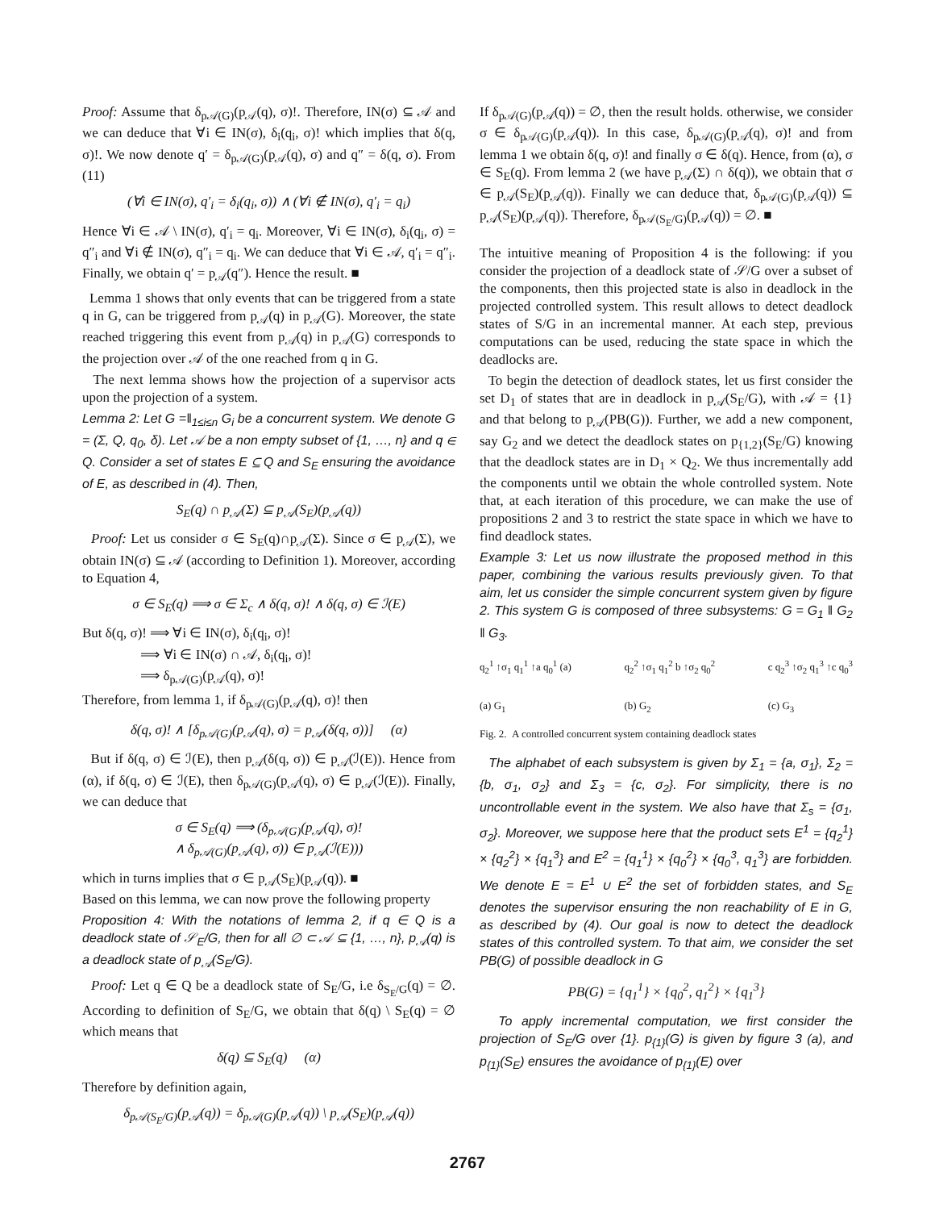Proof: Assume that δ<sub>p𝒜(G)</sub>(p<sub>𝒜</sub>(q), σ)!. Therefore, IN(σ) ⊆ 𝒜 and we can deduce that ∀i ∈ IN(σ), δ<sub>i</sub>(q<sub>i</sub>, σ)! which implies that δ(q, σ)!. We now denote q′ = δ<sub>p𝒜(G)</sub>(p<sub>𝒜</sub>(q), σ) and q″ = δ(q, σ). From (11)
(∀i ∈ IN(σ), q′<sub>i</sub> = δ<sub>i</sub>(q<sub>i</sub>, σ)) ∧ (∀i ∉ IN(σ), q′<sub>i</sub> = q<sub>i</sub>)
Hence ∀i ∈ 𝒜 \ IN(σ), q′<sub>i</sub> = q<sub>i</sub>. Moreover, ∀i ∈ IN(σ), δ<sub>i</sub>(q<sub>i</sub>, σ) = q″<sub>i</sub> and ∀i ∉ IN(σ), q″<sub>i</sub> = q<sub>i</sub>. We can deduce that ∀i ∈ 𝒜, q′<sub>i</sub> = q″<sub>i</sub>. Finally, we obtain q′ = p<sub>𝒜</sub>(q″). Hence the result. ■
Lemma 1 shows that only events that can be triggered from a state q in G, can be triggered from p<sub>𝒜</sub>(q) in p<sub>𝒜</sub>(G). Moreover, the state reached triggering this event from p<sub>𝒜</sub>(q) in p<sub>𝒜</sub>(G) corresponds to the projection over 𝒜 of the one reached from q in G.
The next lemma shows how the projection of a supervisor acts upon the projection of a system.
Lemma 2: Let G =‖<sub>1≤i≤n</sub> G<sub>i</sub> be a concurrent system. We denote G = (Σ, Q, q<sub>0</sub>, δ). Let 𝒜 be a non empty subset of {1, …, n} and q ∈ Q. Consider a set of states E ⊆ Q and S<sub>E</sub> ensuring the avoidance of E, as described in (4). Then,
S<sub>E</sub>(q) ∩ p<sub>𝒜</sub>(Σ) ⊆ p<sub>𝒜</sub>(S<sub>E</sub>)(p<sub>𝒜</sub>(q))
Proof: Let us consider σ ∈ S<sub>E</sub>(q)∩p<sub>𝒜</sub>(Σ). Since σ ∈ p<sub>𝒜</sub>(Σ), we obtain IN(σ) ⊆ 𝒜 (according to Definition 1). Moreover, according to Equation 4,
σ ∈ S<sub>E</sub>(q) ⟹ σ ∈ Σ<sub>c</sub> ∧ δ(q, σ)! ∧ δ(q, σ) ∈ ℐ(E)
But δ(q, σ)! ⟹ ∀i ∈ IN(σ), δ<sub>i</sub>(q<sub>i</sub>, σ)!
⟹ ∀i ∈ IN(σ) ∩ 𝒜, δ<sub>i</sub>(q<sub>i</sub>, σ)!
⟹ δ<sub>p𝒜(G)</sub>(p<sub>𝒜</sub>(q), σ)!
Therefore, from lemma 1, if δ<sub>p𝒜(G)</sub>(p<sub>𝒜</sub>(q), σ)! then
δ(q, σ)! ∧ [δ<sub>p𝒜(G)</sub>(p<sub>𝒜</sub>(q), σ) = p<sub>𝒜</sub>(δ(q, σ))] (α)
But if δ(q, σ) ∈ ℐ(E), then p<sub>𝒜</sub>(δ(q, σ)) ∈ p<sub>𝒜</sub>(ℐ(E)). Hence from (α), if δ(q, σ) ∈ ℐ(E), then δ<sub>p𝒜(G)</sub>(p<sub>𝒜</sub>(q), σ) ∈ p<sub>𝒜</sub>(ℐ(E)). Finally, we can deduce that
σ ∈ S<sub>E</sub>(q) ⟹ (δ<sub>p𝒜(G)</sub>(p<sub>𝒜</sub>(q), σ)!
∧ δ<sub>p𝒜(G)</sub>(p<sub>𝒜</sub>(q), σ)) ∈ p<sub>𝒜</sub>(ℐ(E)))
which in turns implies that σ ∈ p<sub>𝒜</sub>(S<sub>E</sub>)(p<sub>𝒜</sub>(q)). ■
Based on this lemma, we can now prove the following property
Proposition 4: With the notations of lemma 2, if q ∈ Q is a deadlock state of 𝒮<sub>E</sub>/G, then for all ∅ ⊂ 𝒜 ⊆ {1, …, n}, p<sub>𝒜</sub>(q) is a deadlock state of p<sub>𝒜</sub>(S<sub>E</sub>/G).
Proof: Let q ∈ Q be a deadlock state of S<sub>E</sub>/G, i.e δ<sub>S<sub>E</sub>/G</sub>(q) = ∅. According to definition of S<sub>E</sub>/G, we obtain that δ(q) \ S<sub>E</sub>(q) = ∅ which means that
δ(q) ⊆ S<sub>E</sub>(q) (α)
Therefore by definition again,
δ<sub>p𝒜(S<sub>E</sub>/G)</sub>(p<sub>𝒜</sub>(q)) = δ<sub>p𝒜(G)</sub>(p<sub>𝒜</sub>(q)) \ p<sub>𝒜</sub>(S<sub>E</sub>)(p<sub>𝒜</sub>(q))
If δ<sub>p𝒜(G)</sub>(p<sub>𝒜</sub>(q)) = ∅, then the result holds. otherwise, we consider σ ∈ δ<sub>p𝒜(G)</sub>(p<sub>𝒜</sub>(q)). In this case, δ<sub>p𝒜(G)</sub>(p<sub>𝒜</sub>(q), σ)! and from lemma 1 we obtain δ(q, σ)! and finally σ ∈ δ(q). Hence, from (α), σ ∈ S<sub>E</sub>(q). From lemma 2 (we have p<sub>𝒜</sub>(Σ) ∩ δ(q)), we obtain that σ ∈ p<sub>𝒜</sub>(S<sub>E</sub>)(p<sub>𝒜</sub>(q)). Finally we can deduce that, δ<sub>p𝒜(G)</sub>(p<sub>𝒜</sub>(q)) ⊆ p<sub>𝒜</sub>(S<sub>E</sub>)(p<sub>𝒜</sub>(q)). Therefore, δ<sub>p𝒜(S<sub>E</sub>/G)</sub>(p<sub>𝒜</sub>(q)) = ∅. ■
The intuitive meaning of Proposition 4 is the following: if you consider the projection of a deadlock state of 𝒮/G over a subset of the components, then this projected state is also in deadlock in the projected controlled system. This result allows to detect deadlock states of S/G in an incremental manner. At each step, previous computations can be used, reducing the state space in which the deadlocks are.
To begin the detection of deadlock states, let us first consider the set D<sub>1</sub> of states that are in deadlock in p<sub>𝒜</sub>(S<sub>E</sub>/G), with 𝒜 = {1} and that belong to p<sub>𝒜</sub>(PB(G)). Further, we add a new component, say G<sub>2</sub> and we detect the deadlock states on p<sub>{1,2}</sub>(S<sub>E</sub>/G) knowing that the deadlock states are in D<sub>1</sub> × Q<sub>2</sub>. We thus incrementally add the components until we obtain the whole controlled system. Note that, at each iteration of this procedure, we can make the use of propositions 2 and 3 to restrict the state space in which we have to find deadlock states.
Example 3: Let us now illustrate the proposed method in this paper, combining the various results previously given. To that aim, let us consider the simple concurrent system given by figure 2. This system G is composed of three subsystems: G = G<sub>1</sub> ‖ G<sub>2</sub> ‖ G<sub>3</sub>.
q<sub>2</sub><sup>1</sup> ↑σ<sub>1</sub> q<sub>1</sub><sup>1</sup> ↑a q<sub>0</sub><sup>1</sup> (a)
(a) G<sub>1</sub>
q<sub>2</sub><sup>2</sup> ↑σ<sub>1</sub> q<sub>1</sub><sup>2</sup> b ↑σ<sub>2</sub> q<sub>0</sub><sup>2</sup>
(b) G<sub>2</sub>
c q<sub>2</sub><sup>3</sup> ↑σ<sub>2</sub> q<sub>1</sub><sup>3</sup> ↑c q<sub>0</sub><sup>3</sup>
(c) G<sub>3</sub>
Fig. 2. A controlled concurrent system containing deadlock states
The alphabet of each subsystem is given by Σ<sub>1</sub> = {a, σ<sub>1</sub>}, Σ<sub>2</sub> = {b, σ<sub>1</sub>, σ<sub>2</sub>} and Σ<sub>3</sub> = {c, σ<sub>2</sub>}. For simplicity, there is no uncontrollable event in the system. We also have that Σ<sub>s</sub> = {σ<sub>1</sub>, σ<sub>2</sub>}. Moreover, we suppose here that the product sets E<sup>1</sup> = {q<sub>2</sub><sup>1</sup>} × {q<sub>2</sub><sup>2</sup>} × {q<sub>1</sub><sup>3</sup>} and E<sup>2</sup> = {q<sub>1</sub><sup>1</sup>} × {q<sub>0</sub><sup>2</sup>} × {q<sub>0</sub><sup>3</sup>, q<sub>1</sub><sup>3</sup>} are forbidden. We denote E = E<sup>1</sup> ∪ E<sup>2</sup> the set of forbidden states, and S<sub>E</sub> denotes the supervisor ensuring the non reachability of E in G, as described by (4). Our goal is now to detect the deadlock states of this controlled system. To that aim, we consider the set PB(G) of possible deadlock in G
PB(G) = {q<sub>1</sub><sup>1</sup>} × {q<sub>0</sub><sup>2</sup>, q<sub>1</sub><sup>2</sup>} × {q<sub>1</sub><sup>3</sup>}
To apply incremental computation, we first consider the projection of S<sub>E</sub>/G over {1}. p<sub>{1}</sub>(G) is given by figure 3 (a), and p<sub>{1}</sub>(S<sub>E</sub>) ensures the avoidance of p<sub>{1}</sub>(E) over
2767